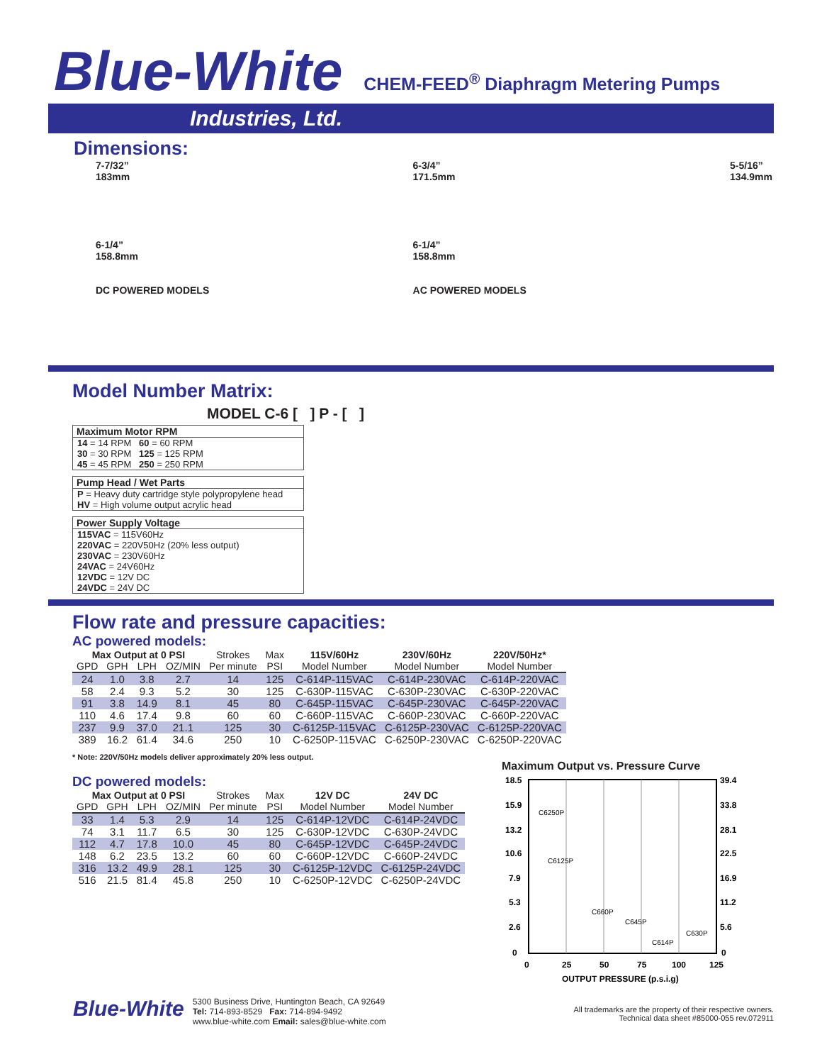Blue-White CHEM-FEED<sup>®</sup> Diaphragm Metering Pumps
Industries, Ltd.
Dimensions:
7-7/32”
183mm
6-1/4”
158.8mm
DC POWERED MODELS
6-3/4”
171.5mm
6-1/4”
158.8mm
AC POWERED MODELS
5-5/16”
134.9mm
Model Number Matrix:
MODEL C-6 [ ] P - [ ]
Maximum Motor RPM
14 = 14 RPM 60 = 60 RPM
30 = 30 RPM 125 = 125 RPM
45 = 45 RPM 250 = 250 RPM
Pump Head / Wet Parts
P = Heavy duty cartridge style polypropylene head
HV = High volume output acrylic head
Power Supply Voltage
115VAC = 115V60Hz
220VAC = 220V50Hz (20% less output)
230VAC = 230V60Hz
24VAC = 24V60Hz
12VDC = 12V DC
24VDC = 24V DC
Flow rate and pressure capacities:
AC powered models:
| Max Output at 0 PSI | | | | Strokes | Max | 115V/60Hz | 230V/60Hz | 220V/50Hz* |
| --- | --- | --- | --- | --- | --- | --- | --- | --- |
| GPD | GPH | LPH | OZ/MIN | Per minute | PSI | Model Number | Model Number | Model Number |
| 24 | 1.0 | 3.8 | 2.7 | 14 | 125 | C-614P-115VAC | C-614P-230VAC | C-614P-220VAC |
| 58 | 2.4 | 9.3 | 5.2 | 30 | 125 | C-630P-115VAC | C-630P-230VAC | C-630P-220VAC |
| 91 | 3.8 | 14.9 | 8.1 | 45 | 80 | C-645P-115VAC | C-645P-230VAC | C-645P-220VAC |
| 110 | 4.6 | 17.4 | 9.8 | 60 | 60 | C-660P-115VAC | C-660P-230VAC | C-660P-220VAC |
| 237 | 9.9 | 37.0 | 21.1 | 125 | 30 | C-6125P-115VAC | C-6125P-230VAC | C-6125P-220VAC |
| 389 | 16.2 | 61.4 | 34.6 | 250 | 10 | C-6250P-115VAC | C-6250P-230VAC | C-6250P-220VAC |
* Note: 220V/50Hz models deliver approximately 20% less output.
DC powered models:
| Max Output at 0 PSI | | | | Strokes | Max | 12V DC | 24V DC |
| --- | --- | --- | --- | --- | --- | --- | --- |
| GPD | GPH | LPH | OZ/MIN | Per minute | PSI | Model Number | Model Number |
| 33 | 1.4 | 5.3 | 2.9 | 14 | 125 | C-614P-12VDC | C-614P-24VDC |
| 74 | 3.1 | 11.7 | 6.5 | 30 | 125 | C-630P-12VDC | C-630P-24VDC |
| 112 | 4.7 | 17.8 | 10.0 | 45 | 80 | C-645P-12VDC | C-645P-24VDC |
| 148 | 6.2 | 23.5 | 13.2 | 60 | 60 | C-660P-12VDC | C-660P-24VDC |
| 316 | 13.2 | 49.9 | 28.1 | 125 | 30 | C-6125P-12VDC | C-6125P-24VDC |
| 516 | 21.5 | 81.4 | 45.8 | 250 | 10 | C-6250P-12VDC | C-6250P-24VDC |
Maximum Output vs. Pressure Curve
18.5
15.9
13.2
10.6
7.9
5.3
2.6
0
39.4
33.8
28.1
22.5
16.9
11.2
5.6
0
0
25
50
75
100
125
OUTPUT PRESSURE (p.s.i.g)
C6250P
C6125P
C660P
C645P
C630P
C614P
Blue-White
5300 Business Drive, Huntington Beach, CA 92649
Tel: 714-893-8529 Fax: 714-894-9492
www.blue-white.com Email: sales@blue-white.com
All trademarks are the property of their respective owners.
Technical data sheet #85000-055 rev.072911